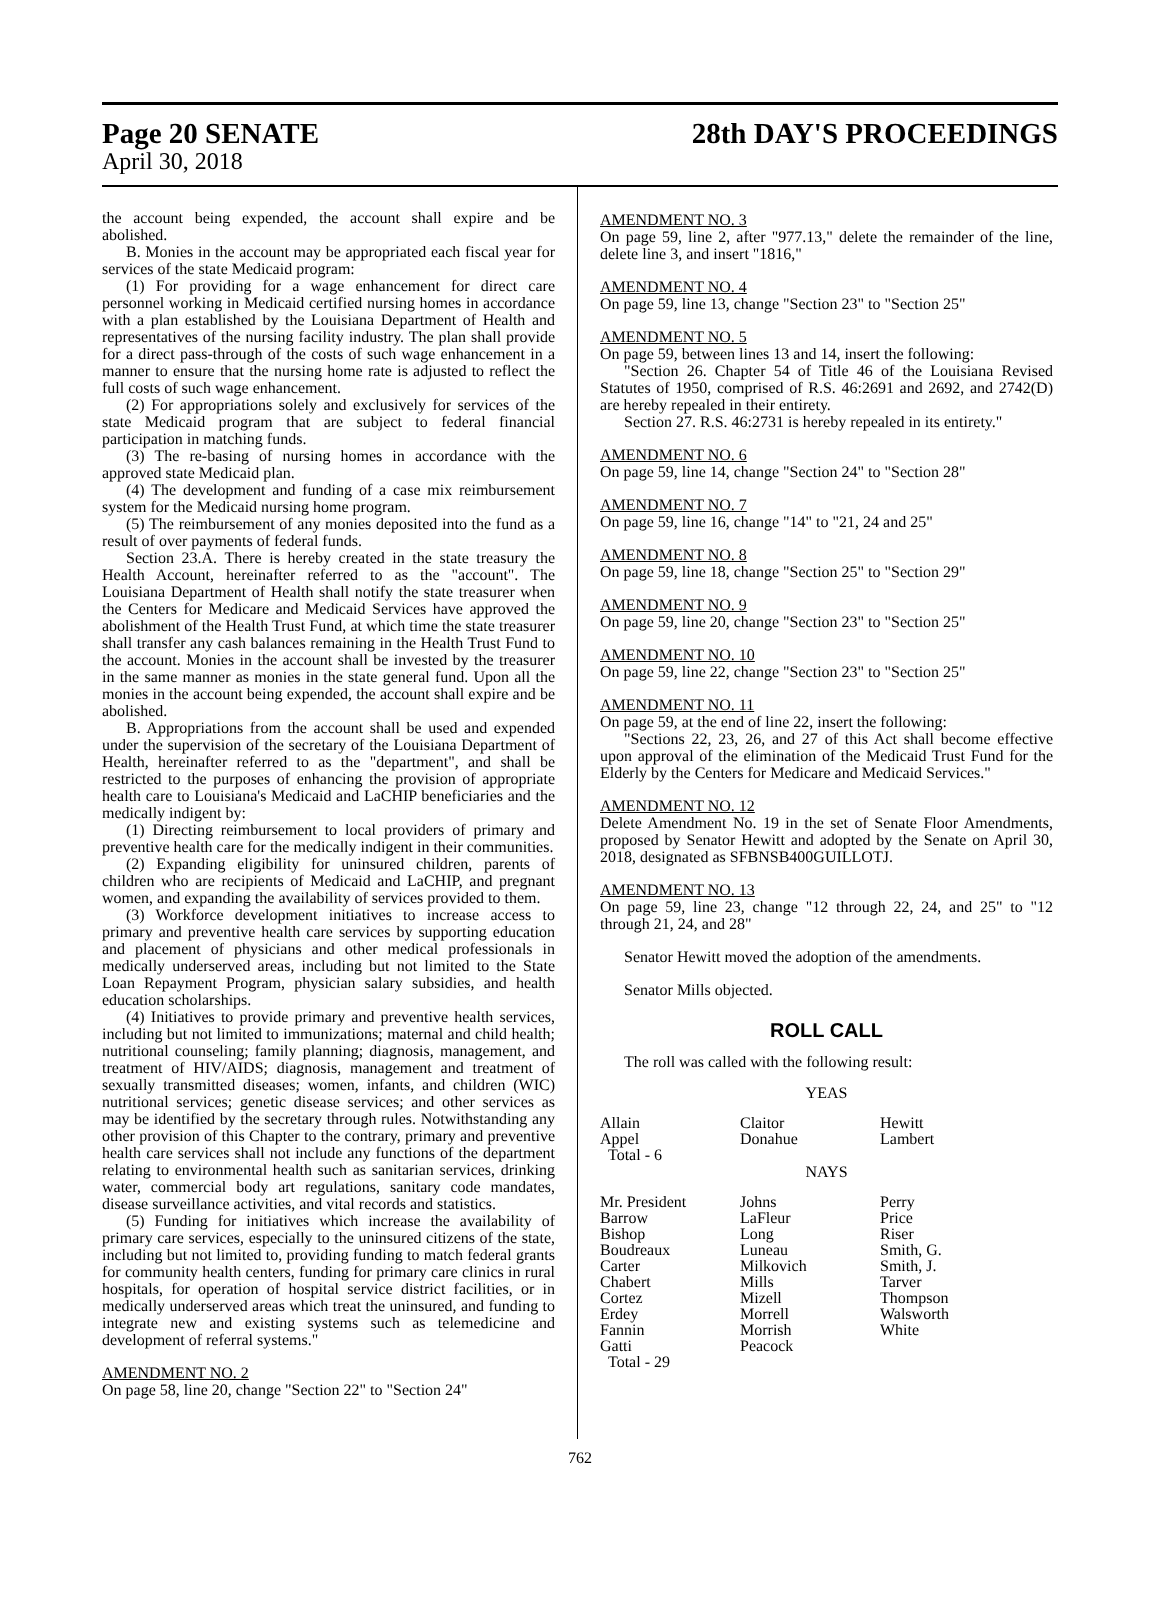Page 20 SENATE 28th DAY'S PROCEEDINGS
April 30, 2018
the account being expended, the account shall expire and be abolished.
B. Monies in the account may be appropriated each fiscal year for services of the state Medicaid program:
(1) For providing for a wage enhancement for direct care personnel working in Medicaid certified nursing homes in accordance with a plan established by the Louisiana Department of Health and representatives of the nursing facility industry. The plan shall provide for a direct pass-through of the costs of such wage enhancement in a manner to ensure that the nursing home rate is adjusted to reflect the full costs of such wage enhancement.
(2) For appropriations solely and exclusively for services of the state Medicaid program that are subject to federal financial participation in matching funds.
(3) The re-basing of nursing homes in accordance with the approved state Medicaid plan.
(4) The development and funding of a case mix reimbursement system for the Medicaid nursing home program.
(5) The reimbursement of any monies deposited into the fund as a result of over payments of federal funds.
Section 23.A. There is hereby created in the state treasury the Health Account, hereinafter referred to as the "account". The Louisiana Department of Health shall notify the state treasurer when the Centers for Medicare and Medicaid Services have approved the abolishment of the Health Trust Fund, at which time the state treasurer shall transfer any cash balances remaining in the Health Trust Fund to the account. Monies in the account shall be invested by the treasurer in the same manner as monies in the state general fund. Upon all the monies in the account being expended, the account shall expire and be abolished.
B. Appropriations from the account shall be used and expended under the supervision of the secretary of the Louisiana Department of Health, hereinafter referred to as the "department", and shall be restricted to the purposes of enhancing the provision of appropriate health care to Louisiana's Medicaid and LaCHIP beneficiaries and the medically indigent by:
(1) Directing reimbursement to local providers of primary and preventive health care for the medically indigent in their communities.
(2) Expanding eligibility for uninsured children, parents of children who are recipients of Medicaid and LaCHIP, and pregnant women, and expanding the availability of services provided to them.
(3) Workforce development initiatives to increase access to primary and preventive health care services by supporting education and placement of physicians and other medical professionals in medically underserved areas, including but not limited to the State Loan Repayment Program, physician salary subsidies, and health education scholarships.
(4) Initiatives to provide primary and preventive health services, including but not limited to immunizations; maternal and child health; nutritional counseling; family planning; diagnosis, management, and treatment of HIV/AIDS; diagnosis, management and treatment of sexually transmitted diseases; women, infants, and children (WIC) nutritional services; genetic disease services; and other services as may be identified by the secretary through rules. Notwithstanding any other provision of this Chapter to the contrary, primary and preventive health care services shall not include any functions of the department relating to environmental health such as sanitarian services, drinking water, commercial body art regulations, sanitary code mandates, disease surveillance activities, and vital records and statistics.
(5) Funding for initiatives which increase the availability of primary care services, especially to the uninsured citizens of the state, including but not limited to, providing funding to match federal grants for community health centers, funding for primary care clinics in rural hospitals, for operation of hospital service district facilities, or in medically underserved areas which treat the uninsured, and funding to integrate new and existing systems such as telemedicine and development of referral systems."
AMENDMENT NO. 2
On page 58, line 20, change "Section 22" to "Section 24"
AMENDMENT NO. 3
On page 59, line 2, after "977.13," delete the remainder of the line, delete line 3, and insert "1816,"
AMENDMENT NO. 4
On page 59, line 13, change "Section 23" to "Section 25"
AMENDMENT NO. 5
On page 59, between lines 13 and 14, insert the following:
"Section 26. Chapter 54 of Title 46 of the Louisiana Revised Statutes of 1950, comprised of R.S. 46:2691 and 2692, and 2742(D) are hereby repealed in their entirety.
Section 27. R.S. 46:2731 is hereby repealed in its entirety."
AMENDMENT NO. 6
On page 59, line 14, change "Section 24" to "Section 28"
AMENDMENT NO. 7
On page 59, line 16, change "14" to "21, 24 and 25"
AMENDMENT NO. 8
On page 59, line 18, change "Section 25" to "Section 29"
AMENDMENT NO. 9
On page 59, line 20, change "Section 23" to "Section 25"
AMENDMENT NO. 10
On page 59, line 22, change "Section 23" to "Section 25"
AMENDMENT NO. 11
On page 59, at the end of line 22, insert the following:
"Sections 22, 23, 26, and 27 of this Act shall become effective upon approval of the elimination of the Medicaid Trust Fund for the Elderly by the Centers for Medicare and Medicaid Services."
AMENDMENT NO. 12
Delete Amendment No. 19 in the set of Senate Floor Amendments, proposed by Senator Hewitt and adopted by the Senate on April 30, 2018, designated as SFBNSB400GUILLOTJ.
AMENDMENT NO. 13
On page 59, line 23, change "12 through 22, 24, and 25" to "12 through 21, 24, and 28"
Senator Hewitt moved the adoption of the amendments.
Senator Mills objected.
ROLL CALL
The roll was called with the following result:
YEAS
| Allain | Claitor | Hewitt |
| Appel | Donahue | Lambert |
| Total - 6 | | |
NAYS
| Mr. President | Johns | Perry |
| Barrow | LaFleur | Price |
| Bishop | Long | Riser |
| Boudreaux | Luneau | Smith, G. |
| Carter | Milkovich | Smith, J. |
| Chabert | Mills | Tarver |
| Cortez | Mizell | Thompson |
| Erdey | Morrell | Walsworth |
| Fannin | Morrish | White |
| Gatti | Peacock | |
| Total - 29 | | |
762